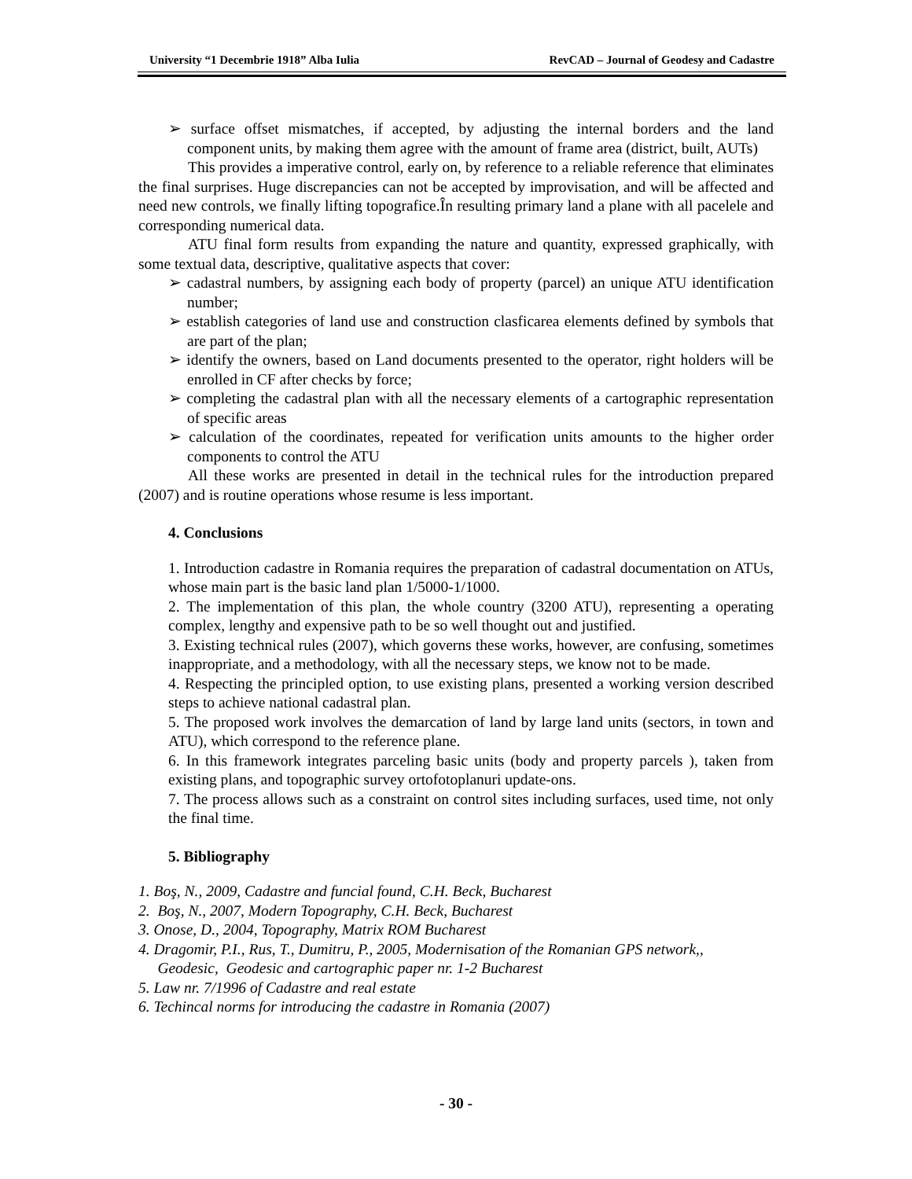University “1 Decembrie 1918” Alba Iulia RevCAD – Journal of Geodesy and Cadastre
➢ surface offset mismatches, if accepted, by adjusting the internal borders and the land component units, by making them agree with the amount of frame area (district, built, AUTs)
This provides a imperative control, early on, by reference to a reliable reference that eliminates the final surprises. Huge discrepancies can not be accepted by improvisation, and will be affected and need new controls, we finally lifting topografice.În resulting primary land a plane with all pacelele and corresponding numerical data.
ATU final form results from expanding the nature and quantity, expressed graphically, with some textual data, descriptive, qualitative aspects that cover:
➢ cadastral numbers, by assigning each body of property (parcel) an unique ATU identification number;
➢ establish categories of land use and construction clasficarea elements defined by symbols that are part of the plan;
➢ identify the owners, based on Land documents presented to the operator, right holders will be enrolled in CF after checks by force;
➢ completing the cadastral plan with all the necessary elements of a cartographic representation of specific areas
➢ calculation of the coordinates, repeated for verification units amounts to the higher order components to control the ATU
All these works are presented in detail in the technical rules for the introduction prepared (2007) and is routine operations whose resume is less important.
4. Conclusions
1. Introduction cadastre in Romania requires the preparation of cadastral documentation on ATUs, whose main part is the basic land plan 1/5000-1/1000.
2. The implementation of this plan, the whole country (3200 ATU), representing a operating complex, lengthy and expensive path to be so well thought out and justified.
3. Existing technical rules (2007), which governs these works, however, are confusing, sometimes inappropriate, and a methodology, with all the necessary steps, we know not to be made.
4. Respecting the principled option, to use existing plans, presented a working version described steps to achieve national cadastral plan.
5. The proposed work involves the demarcation of land by large land units (sectors, in town and ATU), which correspond to the reference plane.
6. In this framework integrates parceling basic units (body and property parcels ), taken from existing plans, and topographic survey ortofotoplanuri update-ons.
7. The process allows such as a constraint on control sites including surfaces, used time, not only the final time.
5. Bibliography
1. Boş, N., 2009, Cadastre and funcial found, C.H. Beck, Bucharest
2. Boş, N., 2007, Modern Topography, C.H. Beck, Bucharest
3. Onose, D., 2004, Topography, Matrix ROM Bucharest
4. Dragomir, P.I., Rus, T., Dumitru, P., 2005, Modernisation of the Romanian GPS network,,
Geodesic, Geodesic and cartographic paper nr. 1-2 Bucharest
5. Law nr. 7/1996 of Cadastre and real estate
6. Techincal norms for introducing the cadastre in Romania (2007)
- 30 -